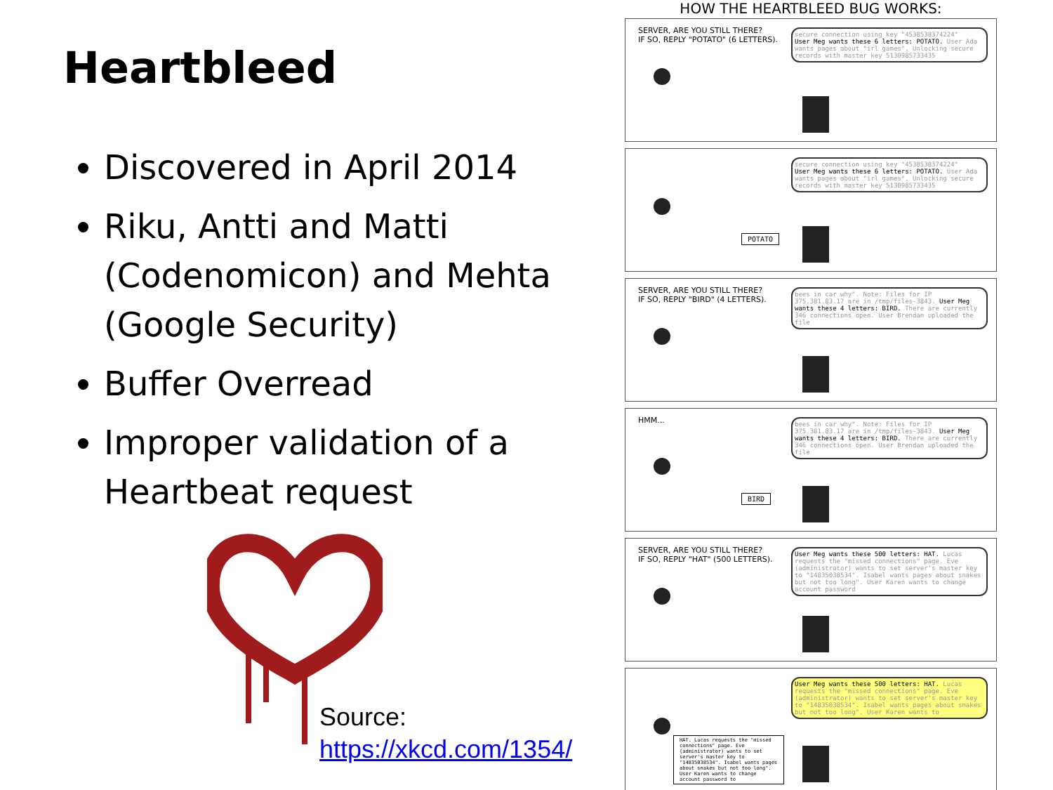Heartbleed
Discovered in April 2014
Riku, Antti and Matti (Codenomicon) and Mehta (Google Security)
Buffer Overread
Improper validation of a Heartbeat request
Source:
https://xkcd.com/1354/
HOW THE HEARTBLEED BUG WORKS:
SERVER, ARE YOU STILL THERE?
IF SO, REPLY "POTATO" (6 LETTERS).
secure connection using key "4538538374224"
User Meg wants these 6 letters: POTATO. User Ada wants pages about "irl games". Unlocking secure records with master key 5130985733435
secure connection using key "4538538374224"
User Meg wants these 6 letters: POTATO. User Ada wants pages about "irl games". Unlocking secure records with master key 5130985733435
POTATO
SERVER, ARE YOU STILL THERE?
IF SO, REPLY "BIRD" (4 LETTERS).
bees in car why". Note: Files for IP 375.381.83.17 are in /tmp/files-3843. User Meg wants these 4 letters: BIRD. There are currently 346 connections open. User Brendan uploaded the file
HMM...
bees in car why". Note: Files for IP 375.381.83.17 are in /tmp/files-3843. User Meg wants these 4 letters: BIRD. There are currently 346 connections open. User Brendan uploaded the file
BIRD
SERVER, ARE YOU STILL THERE?
IF SO, REPLY "HAT" (500 LETTERS).
User Meg wants these 500 letters: HAT. Lucas requests the "missed connections" page. Eve (administrator) wants to set server's master key to "14835038534". Isabel wants pages about snakes but not too long". User Karen wants to change account password
User Meg wants these 500 letters: HAT. Lucas requests the "missed connections" page. Eve (administrator) wants to set server's master key to "14835038534". Isabel wants pages about snakes but not too long". User Karen wants to
HAT. Lucas requests the "missed connections" page. Eve (administrator) wants to set server's master key to "14835038534". Isabel wants pages about snakes but not too long". User Karen wants to change account password to